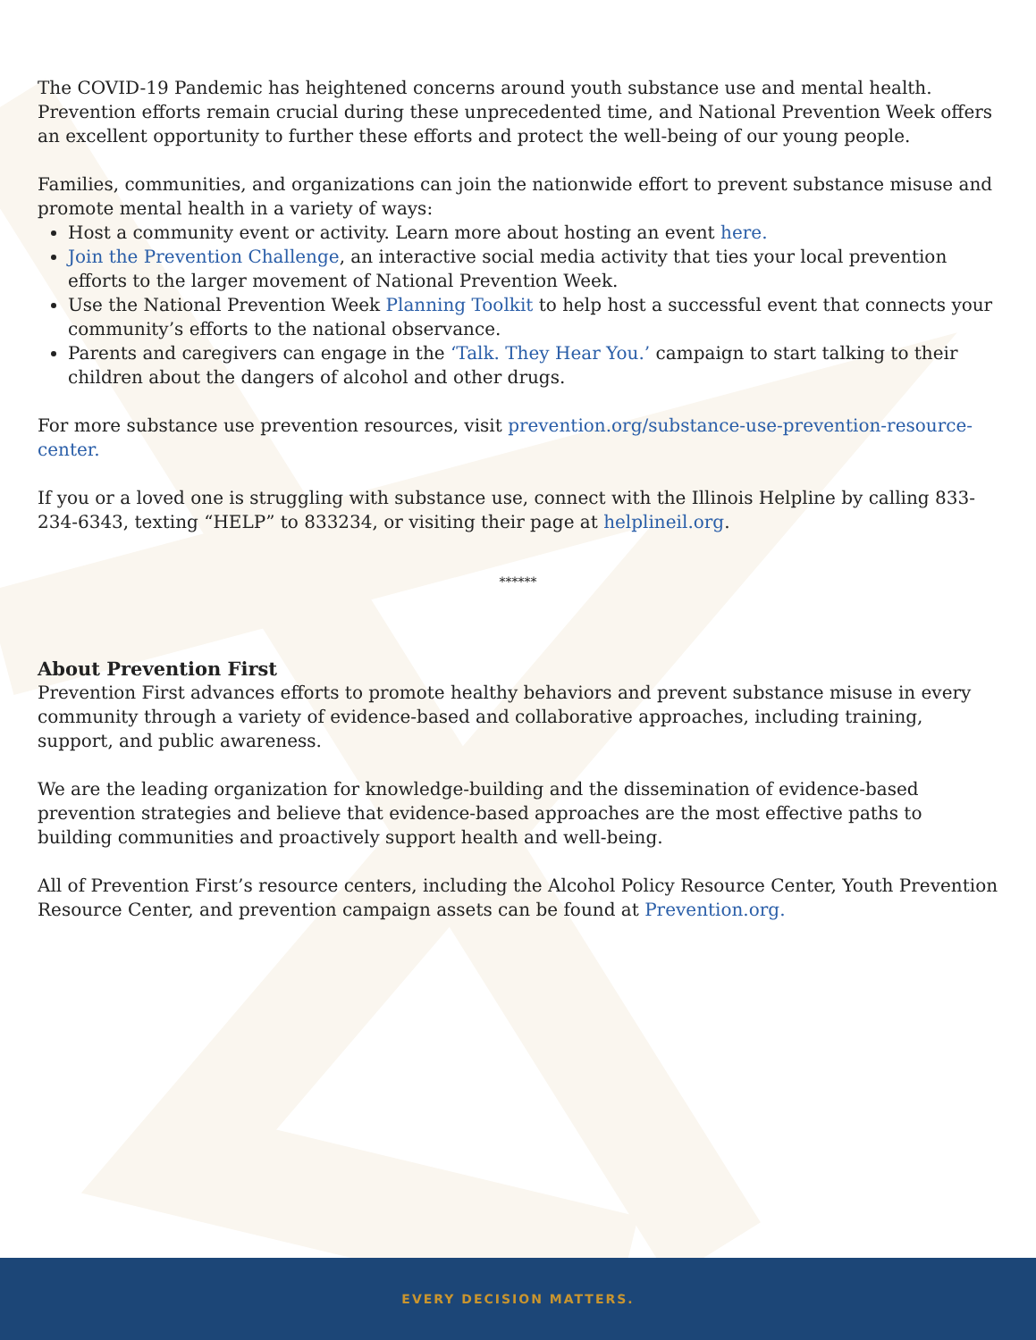The COVID-19 Pandemic has heightened concerns around youth substance use and mental health. Prevention efforts remain crucial during these unprecedented time, and National Prevention Week offers an excellent opportunity to further these efforts and protect the well-being of our young people.
Families, communities, and organizations can join the nationwide effort to prevent substance misuse and promote mental health in a variety of ways:
Host a community event or activity. Learn more about hosting an event here.
Join the Prevention Challenge, an interactive social media activity that ties your local prevention efforts to the larger movement of National Prevention Week.
Use the National Prevention Week Planning Toolkit to help host a successful event that connects your community’s efforts to the national observance.
Parents and caregivers can engage in the ‘Talk. They Hear You.’ campaign to start talking to their children about the dangers of alcohol and other drugs.
For more substance use prevention resources, visit prevention.org/substance-use-prevention-resource-center.
If you or a loved one is struggling with substance use, connect with the Illinois Helpline by calling 833-234-6343, texting “HELP” to 833234, or visiting their page at helplineil.org.
******
About Prevention First
Prevention First advances efforts to promote healthy behaviors and prevent substance misuse in every community through a variety of evidence-based and collaborative approaches, including training, support, and public awareness.
We are the leading organization for knowledge-building and the dissemination of evidence-based prevention strategies and believe that evidence-based approaches are the most effective paths to building communities and proactively support health and well-being.
All of Prevention First’s resource centers, including the Alcohol Policy Resource Center, Youth Prevention Resource Center, and prevention campaign assets can be found at Prevention.org.
EVERY DECISION MATTERS.